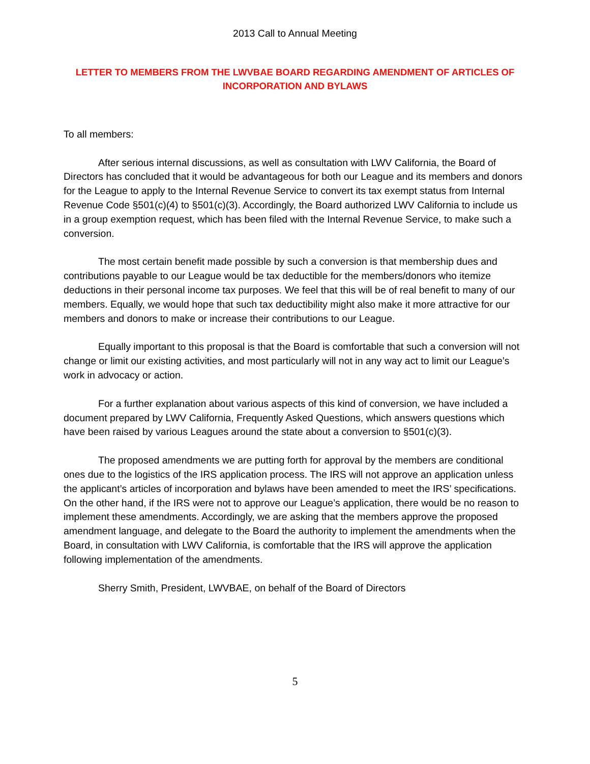2013 Call to Annual Meeting
LETTER TO MEMBERS FROM THE LWVBAE BOARD REGARDING AMENDMENT OF ARTICLES OF INCORPORATION AND BYLAWS
To all members:
After serious internal discussions, as well as consultation with LWV California, the Board of Directors has concluded that it would be advantageous for both our League and its members and donors for the League to apply to the Internal Revenue Service to convert its tax exempt status from Internal Revenue Code §501(c)(4) to §501(c)(3). Accordingly, the Board authorized LWV California to include us in a group exemption request, which has been filed with the Internal Revenue Service, to make such a conversion.
The most certain benefit made possible by such a conversion is that membership dues and contributions payable to our League would be tax deductible for the members/donors who itemize deductions in their personal income tax purposes. We feel that this will be of real benefit to many of our members. Equally, we would hope that such tax deductibility might also make it more attractive for our members and donors to make or increase their contributions to our League.
Equally important to this proposal is that the Board is comfortable that such a conversion will not change or limit our existing activities, and most particularly will not in any way act to limit our League’s work in advocacy or action.
For a further explanation about various aspects of this kind of conversion, we have included a document prepared by LWV California, Frequently Asked Questions, which answers questions which have been raised by various Leagues around the state about a conversion to §501(c)(3).
The proposed amendments we are putting forth for approval by the members are conditional ones due to the logistics of the IRS application process. The IRS will not approve an application unless the applicant’s articles of incorporation and bylaws have been amended to meet the IRS’ specifications. On the other hand, if the IRS were not to approve our League’s application, there would be no reason to implement these amendments. Accordingly, we are asking that the members approve the proposed amendment language, and delegate to the Board the authority to implement the amendments when the Board, in consultation with LWV California, is comfortable that the IRS will approve the application following implementation of the amendments.
Sherry Smith, President, LWVBAE, on behalf of the Board of Directors
5